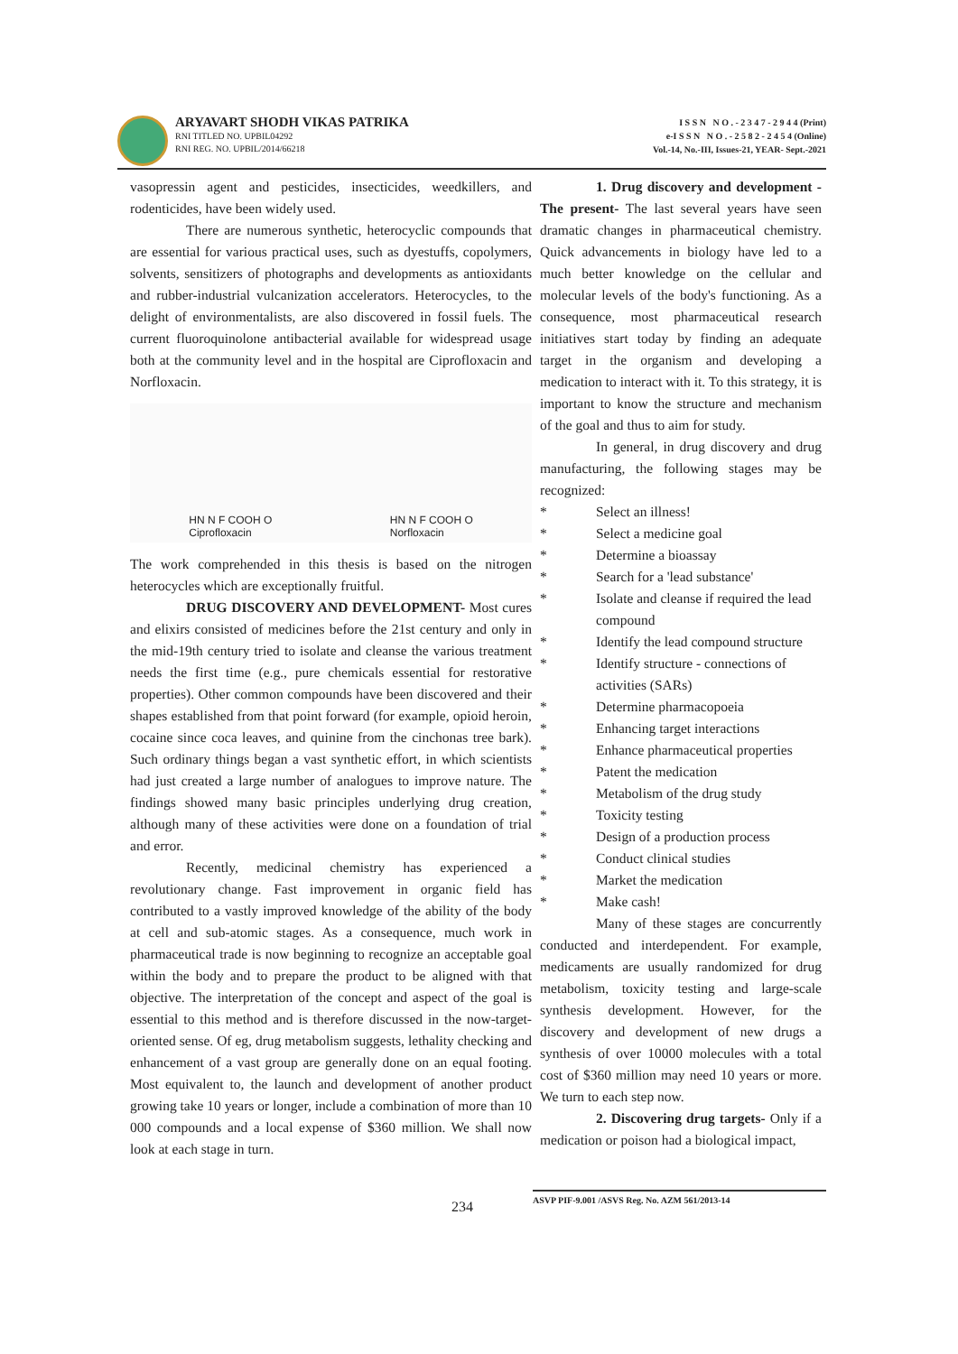ARYAVART SHODH VIKAS PATRIKA
RNI TITLED NO. UPBIL04292
RNI REG. NO. UPBIL/2014/66218
I S S N N O . - 2 3 4 7 - 2 9 4 4 (Print)
e-I S S N N O . - 2 5 8 2 - 2 4 5 4 (Online)
Vol.-14, No.-III, Issues-21, YEAR- Sept.-2021
vasopressin agent and pesticides, insecticides, weedkillers, and rodenticides, have been widely used.
There are numerous synthetic, heterocyclic compounds that are essential for various practical uses, such as dyestuffs, copolymers, solvents, sensitizers of photographs and developments as antioxidants and rubber-industrial vulcanization accelerators. Heterocycles, to the delight of environmentalists, are also discovered in fossil fuels. The current fluoroquinolone antibacterial available for widespread usage both at the community level and in the hospital are Ciprofloxacin and Norfloxacin.
HN N F COOH O
Ciprofloxacin
HN N F COOH O
Norfloxacin
The work comprehended in this thesis is based on the nitrogen heterocycles which are exceptionally fruitful.
DRUG DISCOVERY AND DEVELOPMENT- Most cures and elixirs consisted of medicines before the 21st century and only in the mid-19th century tried to isolate and cleanse the various treatment needs the first time (e.g., pure chemicals essential for restorative properties). Other common compounds have been discovered and their shapes established from that point forward (for example, opioid heroin, cocaine since coca leaves, and quinine from the cinchonas tree bark). Such ordinary things began a vast synthetic effort, in which scientists had just created a large number of analogues to improve nature. The findings showed many basic principles underlying drug creation, although many of these activities were done on a foundation of trial and error.
Recently, medicinal chemistry has experienced a revolutionary change. Fast improvement in organic field has contributed to a vastly improved knowledge of the ability of the body at cell and sub-atomic stages. As a consequence, much work in pharmaceutical trade is now beginning to recognize an acceptable goal within the body and to prepare the product to be aligned with that objective. The interpretation of the concept and aspect of the goal is essential to this method and is therefore discussed in the now-target-oriented sense. Of eg, drug metabolism suggests, lethality checking and enhancement of a vast group are generally done on an equal footing. Most equivalent to, the launch and development of another product growing take 10 years or longer, include a combination of more than 10 000 compounds and a local expense of $360 million. We shall now look at each stage in turn.
1. Drug discovery and development - The present- The last several years have seen dramatic changes in pharmaceutical chemistry. Quick advancements in biology have led to a much better knowledge on the cellular and molecular levels of the body's functioning. As a consequence, most pharmaceutical research initiatives start today by finding an adequate target in the organism and developing a medication to interact with it. To this strategy, it is important to know the structure and mechanism of the goal and thus to aim for study.
In general, in drug discovery and drug manufacturing, the following stages may be recognized:
* Select an illness!
* Select a medicine goal
* Determine a bioassay
* Search for a 'lead substance'
* Isolate and cleanse if required the lead compound
* Identify the lead compound structure
* Identify structure - connections of activities (SARs)
* Determine pharmacopoeia
* Enhancing target interactions
* Enhance pharmaceutical properties
* Patent the medication
* Metabolism of the drug study
* Toxicity testing
* Design of a production process
* Conduct clinical studies
* Market the medication
* Make cash!
Many of these stages are concurrently conducted and interdependent. For example, medicaments are usually randomized for drug metabolism, toxicity testing and large-scale synthesis development. However, for the discovery and development of new drugs a synthesis of over 10000 molecules with a total cost of $360 million may need 10 years or more. We turn to each step now.
2. Discovering drug targets- Only if a medication or poison had a biological impact,
234
ASVP PIF-9.001 /ASVS Reg. No. AZM 561/2013-14